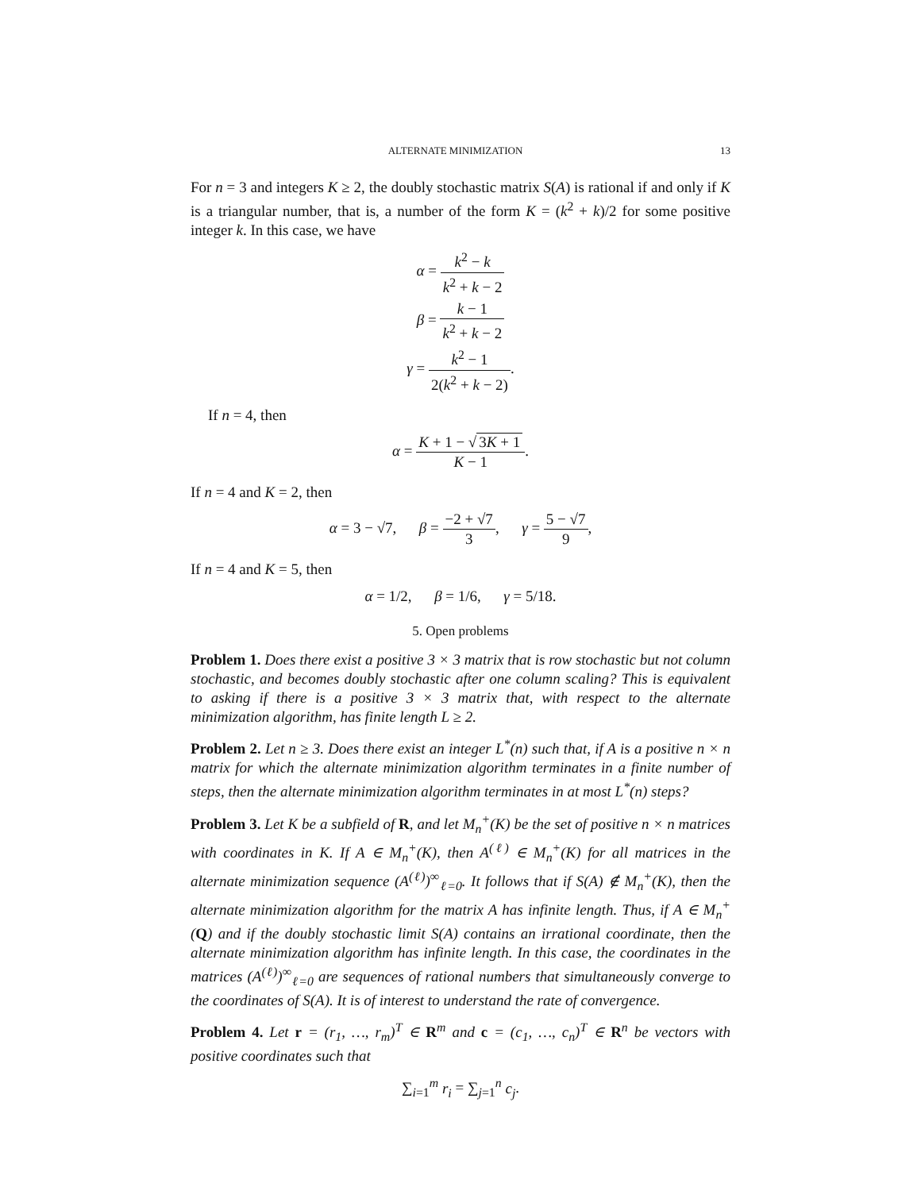ALTERNATE MINIMIZATION 13
For n = 3 and integers K ≥ 2, the doubly stochastic matrix S(A) is rational if and only if K is a triangular number, that is, a number of the form K = (k<sup>2</sup> + k)/2 for some positive integer k. In this case, we have
α = k<sup>2</sup> − k k<sup>2</sup> + k − 2
β = k − 1 k<sup>2</sup> + k − 2
γ = k<sup>2</sup> − 1 2(k<sup>2</sup> + k − 2).
If n = 4, then
α = K + 1 − √ 3K + 1 K − 1.
If n = 4 and K = 2, then
α = 3 − √7, β = −2 + √7 3, γ = 5 − √7 9,
If n = 4 and K = 5, then
α = 1/2, β = 1/6, γ = 5/18.
5. Open problems
Problem 1. Does there exist a positive 3 × 3 matrix that is row stochastic but not column stochastic, and becomes doubly stochastic after one column scaling? This is equivalent to asking if there is a positive 3 × 3 matrix that, with respect to the alternate minimization algorithm, has finite length L ≥ 2.
Problem 2. Let n ≥ 3. Does there exist an integer L<sup>*</sup>(n) such that, if A is a positive n × n matrix for which the alternate minimization algorithm terminates in a finite number of steps, then the alternate minimization algorithm terminates in at most L<sup>*</sup>(n) steps?
Problem 3. Let K be a subfield of R, and let M<sub>n</sub><sup>+</sup>(K) be the set of positive n × n matrices with coordinates in K. If A ∈ M<sub>n</sub><sup>+</sup>(K), then A<sup>(ℓ)</sup> ∈ M<sub>n</sub><sup>+</sup>(K) for all matrices in the alternate minimization sequence (A<sup>(ℓ)</sup>)<sup>∞</sup><sub>ℓ=0</sub>. It follows that if S(A) ∉ M<sub>n</sub><sup>+</sup>(K), then the alternate minimization algorithm for the matrix A has infinite length. Thus, if A ∈ M<sub>n</sub><sup>+</sup>(Q) and if the doubly stochastic limit S(A) contains an irrational coordinate, then the alternate minimization algorithm has infinite length. In this case, the coordinates in the matrices (A<sup>(ℓ)</sup>)<sup>∞</sup><sub>ℓ=0</sub> are sequences of rational numbers that simultaneously converge to the coordinates of S(A). It is of interest to understand the rate of convergence.
Problem 4. Let r = (r<sub>1</sub>, …, r<sub>m</sub>)<sup>T</sup> ∈ R<sup>m</sup> and c = (c<sub>1</sub>, …, c<sub>n</sub>)<sup>T</sup> ∈ R<sup>n</sup> be vectors with positive coordinates such that
∑<sub>i=1</sub><sup>m</sup> r<sub>i</sub> = ∑<sub>j=1</sub><sup>n</sup> c<sub>j</sub>.